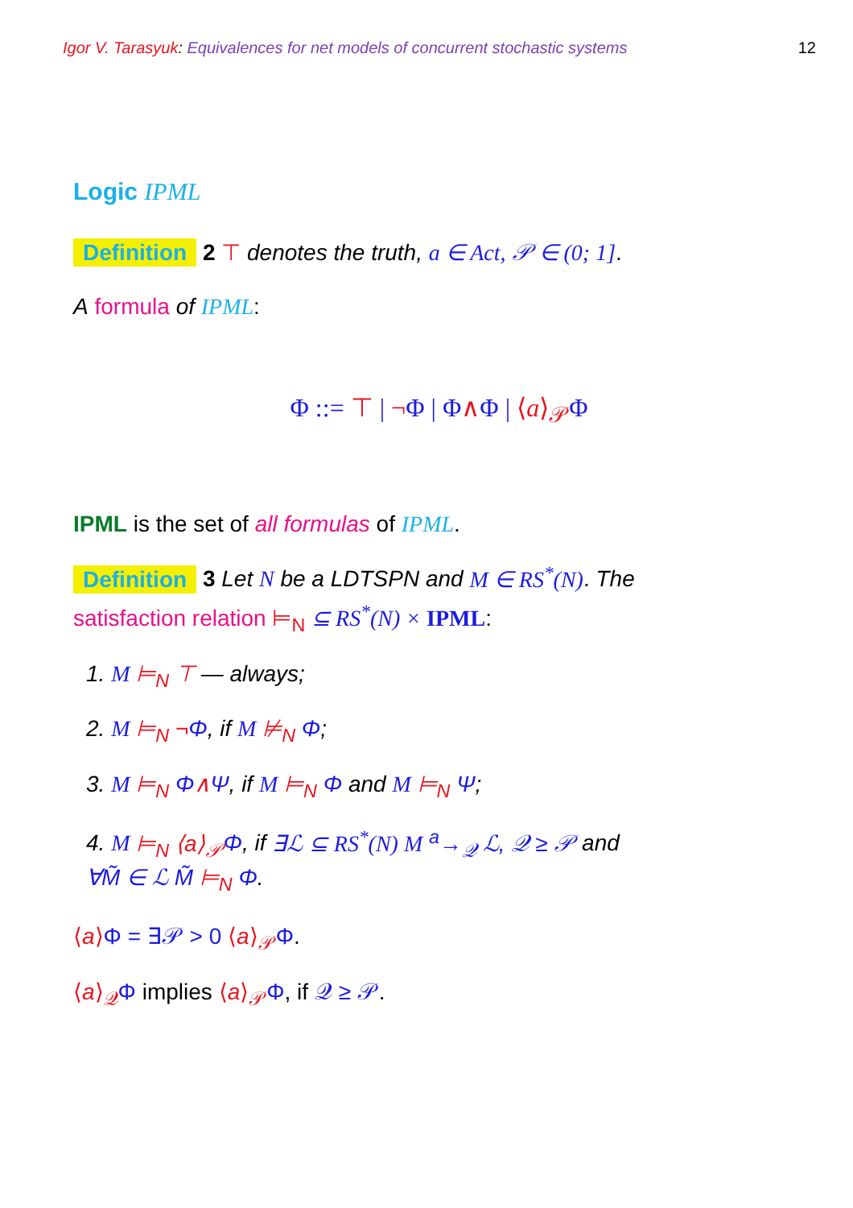Igor V. Tarasyuk: Equivalences for net models of concurrent stochastic systems 12
Logic IPML
Definition 2 ⊤ denotes the truth, a ∈ Act, 𝒫 ∈ (0; 1].
A formula of IPML:
Φ ::= ⊤ | ¬Φ | Φ∧Φ | ⟨a⟩<sub>𝒫</sub> Φ
IPML is the set of all formulas of IPML.
Definition 3 Let N be a LDTSPN and M ∈ RS<sup>*</sup>(N). The
satisfaction relation ⊨<sub>N</sub> ⊆ RS<sup>*</sup>(N) × IPML:
1. M ⊨<sub>N</sub> ⊤ — always;
2. M ⊨<sub>N</sub> ¬Φ, if M ⊭<sub>N</sub> Φ;
3. M ⊨<sub>N</sub> Φ∧Ψ, if M ⊨<sub>N</sub> Φ and M ⊨<sub>N</sub> Ψ;
4. M ⊨<sub>N</sub> ⟨a⟩<sub>𝒫</sub> Φ, if ∃ℒ ⊆ RS<sup>*</sup>(N) M <sup>a</sup>→<sub>𝒬</sub> ℒ, 𝒬 ≥ 𝒫 and
∀M̃ ∈ ℒ M̃ ⊨<sub>N</sub> Φ.
⟨a⟩Φ = ∃𝒫 > 0 ⟨a⟩<sub>𝒫</sub> Φ.
⟨a⟩<sub>𝒬</sub> Φ implies ⟨a⟩<sub>𝒫</sub> Φ, if 𝒬 ≥ 𝒫.